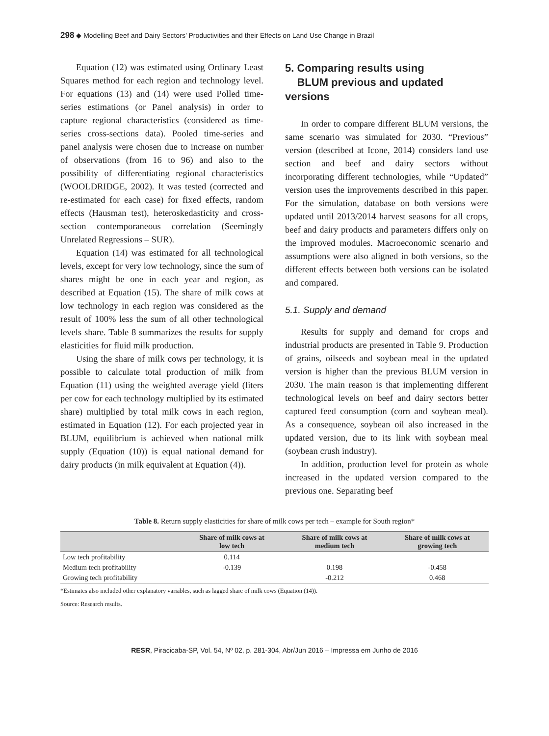298 ◆ Modelling Beef and Dairy Sectors’ Productivities and their Effects on Land Use Change in Brazil
Equation (12) was estimated using Ordinary Least Squares method for each region and technology level. For equations (13) and (14) were used Polled time-series estimations (or Panel analysis) in order to capture regional characteristics (considered as time-series cross-sections data). Pooled time-series and panel analysis were chosen due to increase on number of observations (from 16 to 96) and also to the possibility of differentiating regional characteristics (WOOLDRIDGE, 2002). It was tested (corrected and re-estimated for each case) for fixed effects, random effects (Hausman test), heteroskedasticity and cross-section contemporaneous correlation (Seemingly Unrelated Regressions – SUR).
Equation (14) was estimated for all technological levels, except for very low technology, since the sum of shares might be one in each year and region, as described at Equation (15). The share of milk cows at low technology in each region was considered as the result of 100% less the sum of all other technological levels share. Table 8 summarizes the results for supply elasticities for fluid milk production.
Using the share of milk cows per technology, it is possible to calculate total production of milk from Equation (11) using the weighted average yield (liters per cow for each technology multiplied by its estimated share) multiplied by total milk cows in each region, estimated in Equation (12). For each projected year in BLUM, equilibrium is achieved when national milk supply (Equation (10)) is equal national demand for dairy products (in milk equivalent at Equation (4)).
5. Comparing results using
BLUM previous and updated versions
In order to compare different BLUM versions, the same scenario was simulated for 2030. “Previous” version (described at Icone, 2014) considers land use section and beef and dairy sectors without incorporating different technologies, while “Updated” version uses the improvements described in this paper. For the simulation, database on both versions were updated until 2013/2014 harvest seasons for all crops, beef and dairy products and parameters differs only on the improved modules. Macroeconomic scenario and assumptions were also aligned in both versions, so the different effects between both versions can be isolated and compared.
5.1. Supply and demand
Results for supply and demand for crops and industrial products are presented in Table 9. Production of grains, oilseeds and soybean meal in the updated version is higher than the previous BLUM version in 2030. The main reason is that implementing different technological levels on beef and dairy sectors better captured feed consumption (corn and soybean meal). As a consequence, soybean oil also increased in the updated version, due to its link with soybean meal (soybean crush industry).
In addition, production level for protein as whole increased in the updated version compared to the previous one. Separating beef
Table 8. Return supply elasticities for share of milk cows per tech – example for South region*
| | Share of milk cows at low tech | Share of milk cows at medium tech | Share of milk cows at growing tech |
| --- | --- | --- | --- |
| Low tech profitability | 0.114 | | |
| Medium tech profitability | -0.139 | 0.198 | -0.458 |
| Growing tech profitability | | -0.212 | 0.468 |
*Estimates also included other explanatory variables, such as lagged share of milk cows (Equation (14)).
Source: Research results.
RESR, Piracicaba-SP, Vol. 54, Nº 02, p. 281-304, Abr/Jun 2016 – Impressa em Junho de 2016